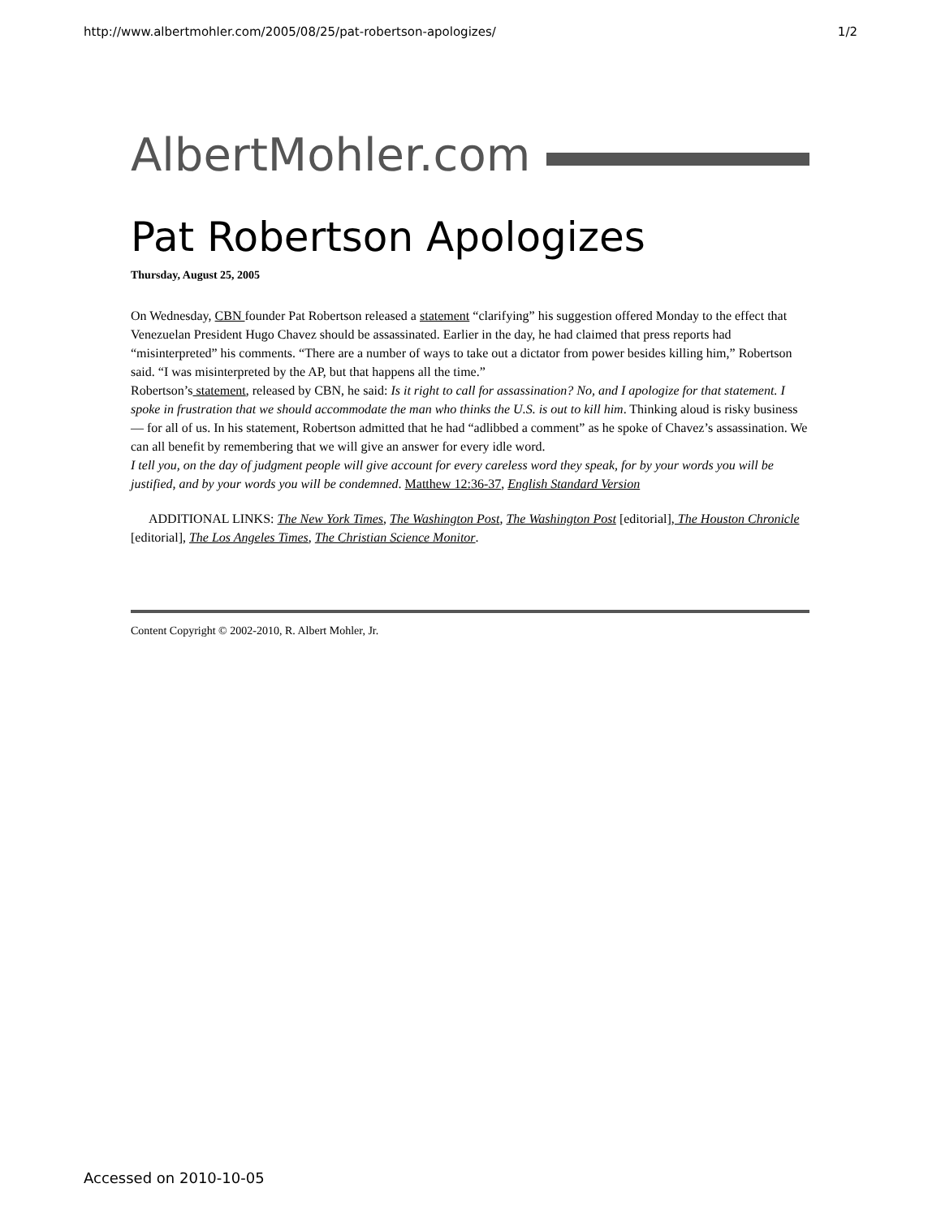http://www.albertmohler.com/2005/08/25/pat-robertson-apologizes/ 1/2
AlbertMohler.com
Pat Robertson Apologizes
Thursday, August 25, 2005
On Wednesday, CBN founder Pat Robertson released a statement “clarifying” his suggestion offered Monday to the effect that Venezuelan President Hugo Chavez should be assassinated. Earlier in the day, he had claimed that press reports had “misinterpreted” his comments. “There are a number of ways to take out a dictator from power besides killing him,” Robertson said. “I was misinterpreted by the AP, but that happens all the time.”
Robertson’s statement, released by CBN, he said: Is it right to call for assassination? No, and I apologize for that statement. I spoke in frustration that we should accommodate the man who thinks the U.S. is out to kill him. Thinking aloud is risky business — for all of us. In his statement, Robertson admitted that he had “adlibbed a comment” as he spoke of Chavez’s assassination. We can all benefit by remembering that we will give an answer for every idle word.
I tell you, on the day of judgment people will give account for every careless word they speak, for by your words you will be justified, and by your words you will be condemned. Matthew 12:36-37, English Standard Version
ADDITIONAL LINKS: The New York Times, The Washington Post, The Washington Post [editorial], The Houston Chronicle [editorial], The Los Angeles Times, The Christian Science Monitor.
Content Copyright © 2002-2010, R. Albert Mohler, Jr.
Accessed on 2010-10-05